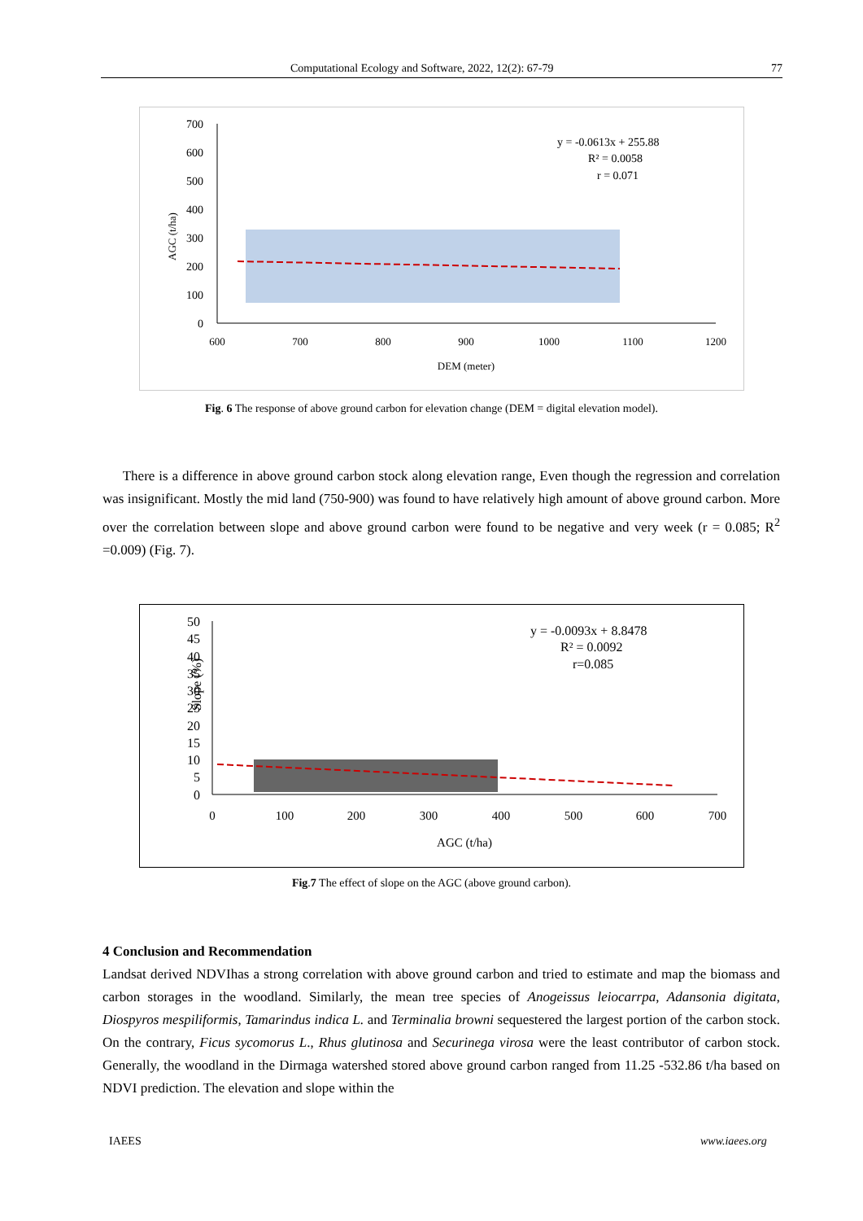Computational Ecology and Software, 2022, 12(2): 67-79 77
AGC (t/ha)
700
600
500
400
300
200
100
0
600
700
800
900
1000
1100
1200
DEM (meter)
y = -0.0613x + 255.88
R² = 0.0058
r = 0.071
Fig. 6 The response of above ground carbon for elevation change (DEM = digital elevation model).
There is a difference in above ground carbon stock along elevation range, Even though the regression and correlation was insignificant. Mostly the mid land (750-900) was found to have relatively high amount of above ground carbon. More over the correlation between slope and above ground carbon were found to be negative and very week (r = 0.085; R<sup>2</sup> =0.009) (Fig. 7).
Slope (%)
50
45
40
35
30
25
20
15
10
5
0
0
100
200
300
400
500
600
700
AGC (t/ha)
y = -0.0093x + 8.8478
R² = 0.0092
r=0.085
Fig.7 The effect of slope on the AGC (above ground carbon).
4 Conclusion and Recommendation
Landsat derived NDVIhas a strong correlation with above ground carbon and tried to estimate and map the biomass and carbon storages in the woodland. Similarly, the mean tree species of Anogeissus leiocarrpa, Adansonia digitata, Diospyros mespiliformis, Tamarindus indica L. and Terminalia browni sequestered the largest portion of the carbon stock. On the contrary, Ficus sycomorus L., Rhus glutinosa and Securinega virosa were the least contributor of carbon stock. Generally, the woodland in the Dirmaga watershed stored above ground carbon ranged from 11.25 -532.86 t/ha based on NDVI prediction. The elevation and slope within the
IAEES www.iaees.org